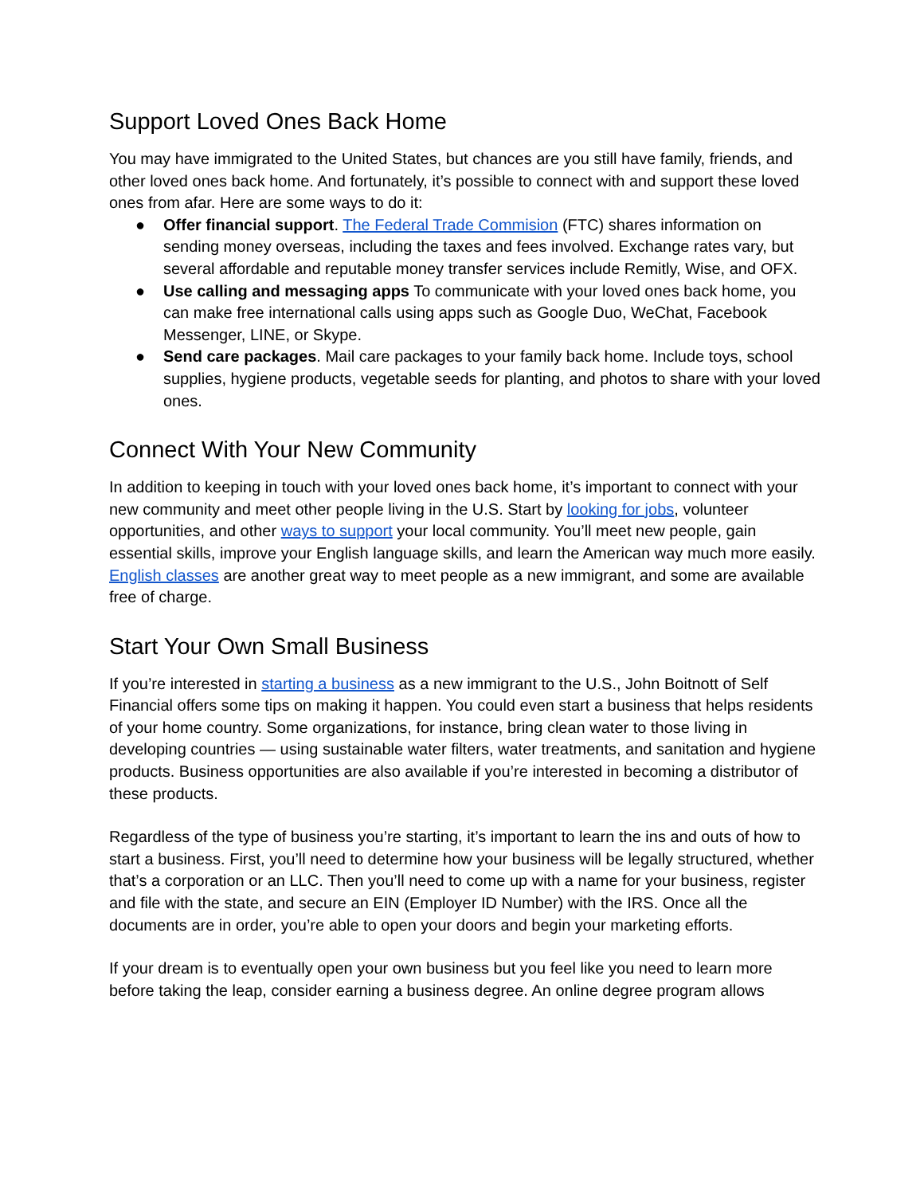Support Loved Ones Back Home
You may have immigrated to the United States, but chances are you still have family, friends, and other loved ones back home. And fortunately, it’s possible to connect with and support these loved ones from afar. Here are some ways to do it:
● Offer financial support. The Federal Trade Commision (FTC) shares information on sending money overseas, including the taxes and fees involved. Exchange rates vary, but several affordable and reputable money transfer services include Remitly, Wise, and OFX.
● Use calling and messaging apps To communicate with your loved ones back home, you can make free international calls using apps such as Google Duo, WeChat, Facebook Messenger, LINE, or Skype.
● Send care packages. Mail care packages to your family back home. Include toys, school supplies, hygiene products, vegetable seeds for planting, and photos to share with your loved ones.
Connect With Your New Community
In addition to keeping in touch with your loved ones back home, it’s important to connect with your new community and meet other people living in the U.S. Start by looking for jobs, volunteer opportunities, and other ways to support your local community. You’ll meet new people, gain essential skills, improve your English language skills, and learn the American way much more easily. English classes are another great way to meet people as a new immigrant, and some are available free of charge.
Start Your Own Small Business
If you’re interested in starting a business as a new immigrant to the U.S., John Boitnott of Self Financial offers some tips on making it happen. You could even start a business that helps residents of your home country. Some organizations, for instance, bring clean water to those living in developing countries — using sustainable water filters, water treatments, and sanitation and hygiene products. Business opportunities are also available if you’re interested in becoming a distributor of these products.
Regardless of the type of business you’re starting, it’s important to learn the ins and outs of how to start a business. First, you’ll need to determine how your business will be legally structured, whether that’s a corporation or an LLC. Then you’ll need to come up with a name for your business, register and file with the state, and secure an EIN (Employer ID Number) with the IRS. Once all the documents are in order, you’re able to open your doors and begin your marketing efforts.
If your dream is to eventually open your own business but you feel like you need to learn more before taking the leap, consider earning a business degree. An online degree program allows